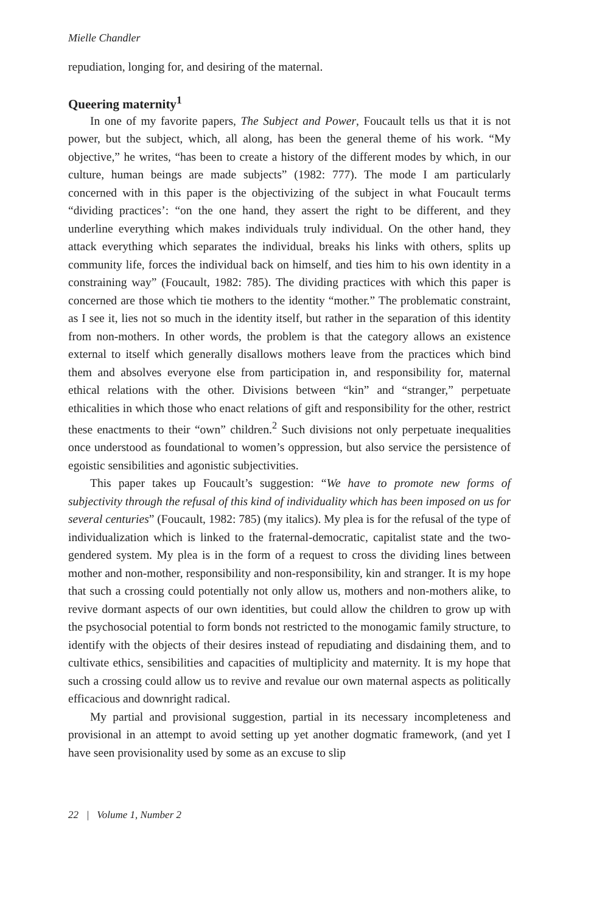Mielle Chandler
repudiation, longing for, and desiring of the maternal.
Queering maternity<sup>1</sup>
In one of my favorite papers, The Subject and Power, Foucault tells us that it is not power, but the subject, which, all along, has been the general theme of his work. “My objective,” he writes, “has been to create a history of the different modes by which, in our culture, human beings are made subjects” (1982: 777). The mode I am particularly concerned with in this paper is the objectivizing of the subject in what Foucault terms “dividing practices’: “on the one hand, they assert the right to be different, and they underline everything which makes individuals truly individual. On the other hand, they attack everything which separates the individual, breaks his links with others, splits up community life, forces the individual back on himself, and ties him to his own identity in a constraining way” (Foucault, 1982: 785). The dividing practices with which this paper is concerned are those which tie mothers to the identity “mother.” The problematic constraint, as I see it, lies not so much in the identity itself, but rather in the separation of this identity from non-mothers. In other words, the problem is that the category allows an existence external to itself which generally disallows mothers leave from the practices which bind them and absolves everyone else from participation in, and responsibility for, maternal ethical relations with the other. Divisions between “kin” and “stranger,” perpetuate ethicalities in which those who enact relations of gift and responsibility for the other, restrict these enactments to their “own” children.<sup>2</sup> Such divisions not only perpetuate inequalities once understood as foundational to women’s oppression, but also service the persistence of egoistic sensibilities and agonistic subjectivities.
This paper takes up Foucault’s suggestion: “We have to promote new forms of subjectivity through the refusal of this kind of individuality which has been imposed on us for several centuries” (Foucault, 1982: 785) (my italics). My plea is for the refusal of the type of individualization which is linked to the fraternal-democratic, capitalist state and the two-gendered system. My plea is in the form of a request to cross the dividing lines between mother and non-mother, responsibility and non-responsibility, kin and stranger. It is my hope that such a crossing could potentially not only allow us, mothers and non-mothers alike, to revive dormant aspects of our own identities, but could allow the children to grow up with the psychosocial potential to form bonds not restricted to the monogamic family structure, to identify with the objects of their desires instead of repudiating and disdaining them, and to cultivate ethics, sensibilities and capacities of multiplicity and maternity. It is my hope that such a crossing could allow us to revive and revalue our own maternal aspects as politically efficacious and downright radical.
My partial and provisional suggestion, partial in its necessary incompleteness and provisional in an attempt to avoid setting up yet another dogmatic framework, (and yet I have seen provisionality used by some as an excuse to slip
22 | Volume 1, Number 2